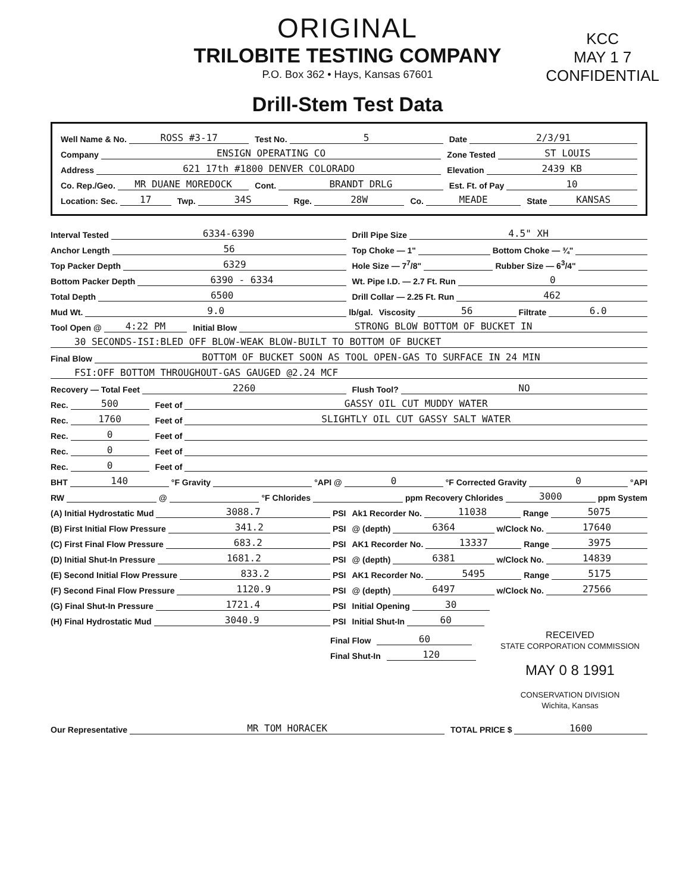KCC
MAY 1 7
CONFIDENTIAL
ORIGINAL
TRILOBITE TESTING COMPANY
P.O. Box 362 • Hays, Kansas 67601
Drill-Stem Test Data
Well Name & No. ROSS #3-17
Test No. 5
Date 2/3/91
Company ENSIGN OPERATING CO
Zone Tested ST LOUIS
Address 621 17th #1800 DENVER COLORADO
Elevation 2439 KB
Co. Rep./Geo. MR DUANE MOREDOCK
Cont. BRANDT DRLG
Est. Ft. of Pay 10
Location: Sec. 17
Twp. 34S
Rge. 28W
Co. MEADE
State KANSAS
Interval Tested 6334-6390
Drill Pipe Size 4.5" XH
Anchor Length 56
Top Choke — 1" Bottom Choke — ¾"
Top Packer Depth 6329
Hole Size — 7<sup>7</sup>/8" Rubber Size — 6<sup>3</sup>/4"
Bottom Packer Depth 6390 - 6334
Wt. Pipe I.D. — 2.7 Ft. Run 0
Total Depth 6500
Drill Collar — 2.25 Ft. Run 462
Mud Wt. 9.0 lb/gal.
Viscosity 56 Filtrate 6.0
Tool Open @ 4:22 PM
Initial Blow STRONG BLOW BOTTOM OF BUCKET IN
30 SECONDS-ISI:BLED OFF BLOW-WEAK BLOW-BUILT TO BOTTOM OF BUCKET
Final Blow BOTTOM OF BUCKET SOON AS TOOL OPEN-GAS TO SURFACE IN 24 MIN
FSI:OFF BOTTOM THROUGHOUT-GAS GAUGED @2.24 MCF
Recovery — Total Feet 2260
Flush Tool? NO
Rec. 500
Feet of GASSY OIL CUT MUDDY WATER
Rec. 1760
Feet of SLIGHTLY OIL CUT GASSY SALT WATER
Rec. 0
Feet of
Rec. 0
Feet of
Rec. 0
Feet of
BHT 140 °F Gravity °API @ 0 °F Corrected Gravity 0 °API
RW @ °F Chlorides ppm Recovery Chlorides 3000 ppm System
(A) Initial Hydrostatic Mud 3088.7 PSI
Ak1 Recorder No. 11038 Range 5075
(B) First Initial Flow Pressure 341.2 PSI
@ (depth) 6364 w/Clock No. 17640
(C) First Final Flow Pressure 683.2 PSI
AK1 Recorder No. 13337 Range 3975
(D) Initial Shut-In Pressure 1681.2 PSI
@ (depth) 6381 w/Clock No. 14839
(E) Second Initial Flow Pressure 833.2 PSI
AK1 Recorder No. 5495 Range 5175
(F) Second Final Flow Pressure 1120.9 PSI
@ (depth) 6497 w/Clock No. 27566
(G) Final Shut-In Pressure 1721.4 PSI
Initial Opening 30
(H) Final Hydrostatic Mud 3040.9 PSI
Initial Shut-In 60
Final Flow 60
Final Shut-In 120
RECEIVED
STATE CORPORATION COMMISSION
MAY 0 8 1991
CONSERVATION DIVISION
Wichita, Kansas
Our Representative MR TOM HORACEK
TOTAL PRICE $ 1600